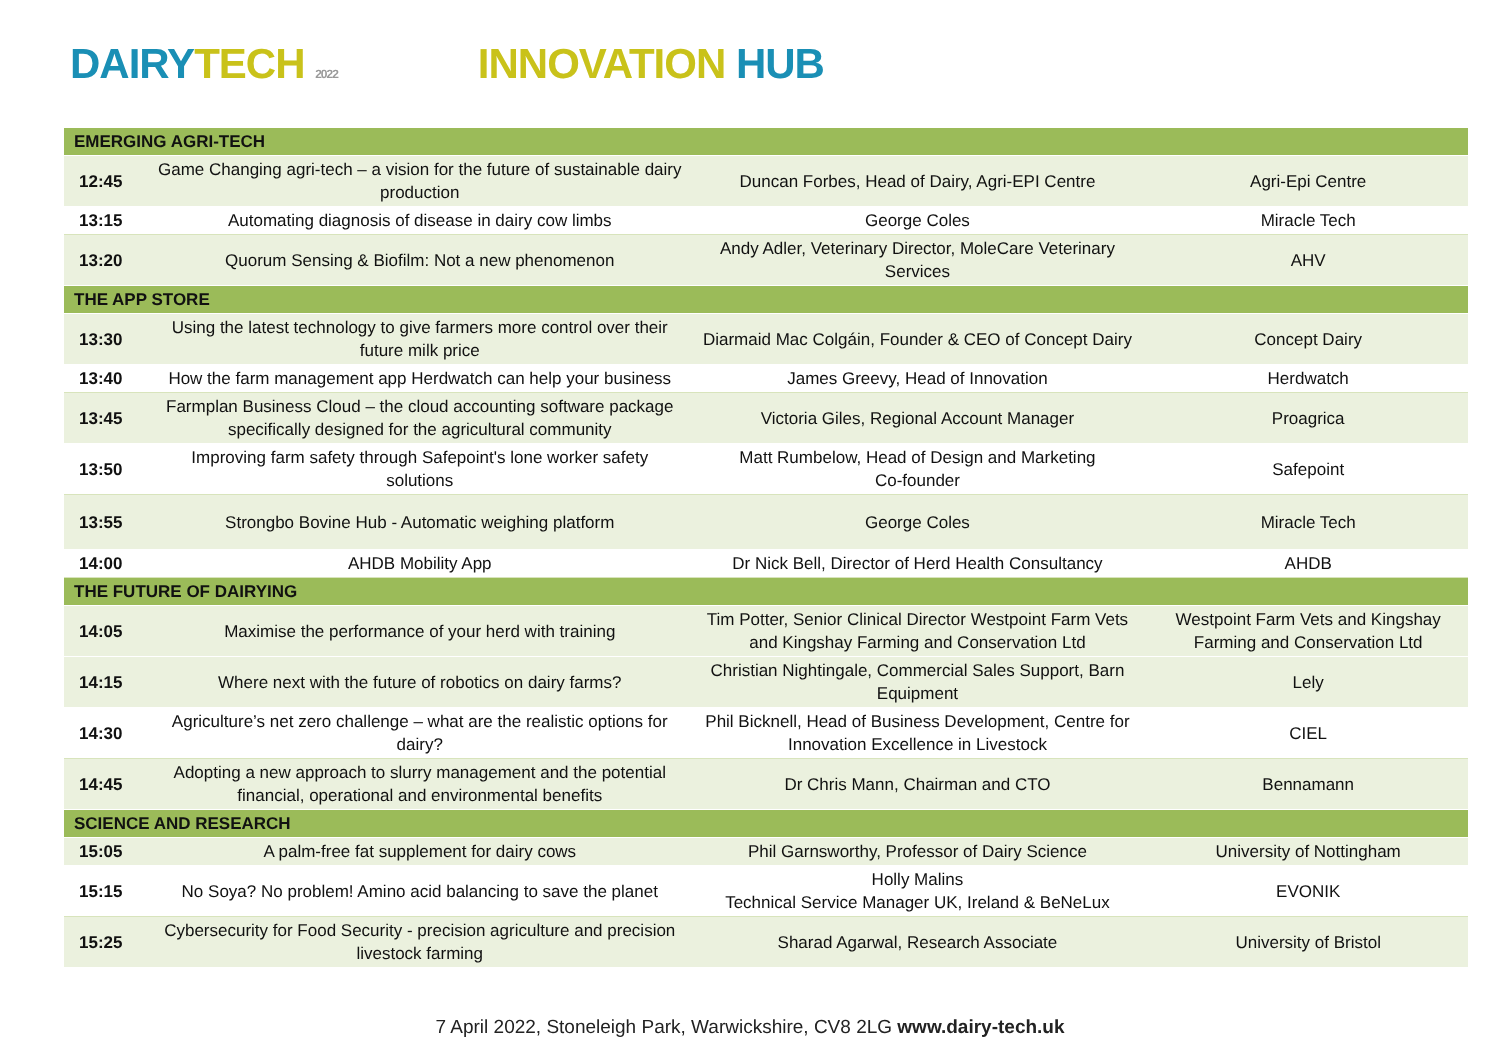DAIRY TECH 2022
INNOVATION HUB
| EMERGING AGRI-TECH | | | |
| 12:45 | Game Changing agri-tech – a vision for the future of sustainable dairy production | Duncan Forbes, Head of Dairy, Agri-EPI Centre | Agri-Epi Centre |
| 13:15 | Automating diagnosis of disease in dairy cow limbs | George Coles | Miracle Tech |
| 13:20 | Quorum Sensing & Biofilm: Not a new phenomenon | Andy Adler, Veterinary Director, MoleCare Veterinary Services | AHV |
| THE APP STORE | | | |
| 13:30 | Using the latest technology to give farmers more control over their future milk price | Diarmaid Mac Colgáin, Founder & CEO of Concept Dairy | Concept Dairy |
| 13:40 | How the farm management app Herdwatch can help your business | James Greevy, Head of Innovation | Herdwatch |
| 13:45 | Farmplan Business Cloud – the cloud accounting software package specifically designed for the agricultural community | Victoria Giles, Regional Account Manager | Proagrica |
| 13:50 | Improving farm safety through Safepoint's lone worker safety solutions | Matt Rumbelow, Head of Design and Marketing Co-founder | Safepoint |
| 13:55 | Strongbo Bovine Hub - Automatic weighing platform | George Coles | Miracle Tech |
| 14:00 | AHDB Mobility App | Dr Nick Bell, Director of Herd Health Consultancy | AHDB |
| THE FUTURE OF DAIRYING | | | |
| 14:05 | Maximise the performance of your herd with training | Tim Potter, Senior Clinical Director Westpoint Farm Vets and Kingshay Farming and Conservation Ltd | Westpoint Farm Vets and Kingshay Farming and Conservation Ltd |
| 14:15 | Where next with the future of robotics on dairy farms? | Christian Nightingale, Commercial Sales Support, Barn Equipment | Lely |
| 14:30 | Agriculture’s net zero challenge – what are the realistic options for dairy? | Phil Bicknell, Head of Business Development, Centre for Innovation Excellence in Livestock | CIEL |
| 14:45 | Adopting a new approach to slurry management and the potential financial, operational and environmental benefits | Dr Chris Mann, Chairman and CTO | Bennamann |
| SCIENCE AND RESEARCH | | | |
| 15:05 | A palm-free fat supplement for dairy cows | Phil Garnsworthy, Professor of Dairy Science | University of Nottingham |
| 15:15 | No Soya? No problem! Amino acid balancing to save the planet | Holly Malins Technical Service Manager UK, Ireland & BeNeLux | EVONIK |
| 15:25 | Cybersecurity for Food Security - precision agriculture and precision livestock farming | Sharad Agarwal, Research Associate | University of Bristol |
7 April 2022, Stoneleigh Park, Warwickshire, CV8 2LG www.dairy-tech.uk